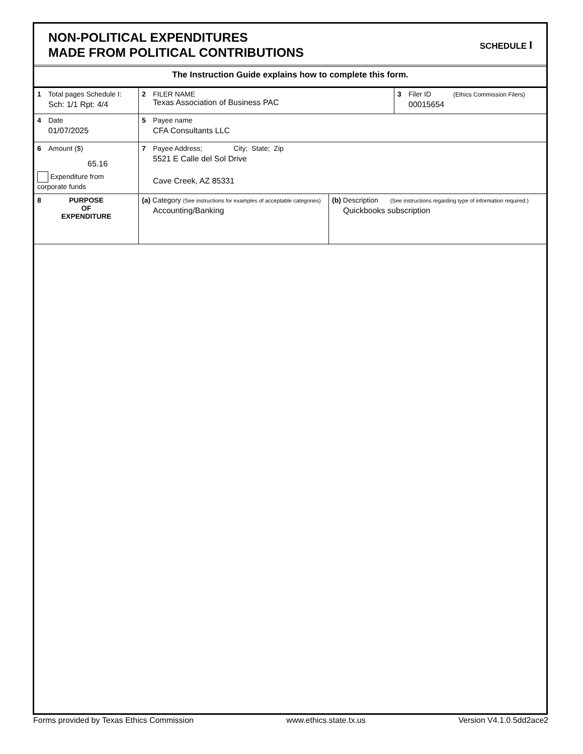NON-POLITICAL EXPENDITURES
MADE FROM POLITICAL CONTRIBUTIONS
SCHEDULE I
The Instruction Guide explains how to complete this form.
| 1 Total pages Schedule I: Sch: 1/1 Rpt: 4/4 | 2 FILER NAME Texas Association of Business PAC | | 3 Filer ID (Ethics Commission Filers) 00015654 |
| 4 Date 01/07/2025 | 5 Payee name CFA Consultants LLC | | |
| 6 Amount ($) 65.16 Expenditure from corporate funds | 7 Payee Address; City; State; Zip 5521 E Calle del Sol Drive Cave Creek, AZ 85331 | | |
| 8 PURPOSE OF EXPENDITURE | (a) Category (See instructions for examples of acceptable categories) Accounting/Banking | (b) Description (See instructions regarding type of information required.) Quickbooks subscription | |
Forms provided by Texas Ethics Commission www.ethics.state.tx.us Version V4.1.0.5dd2ace2